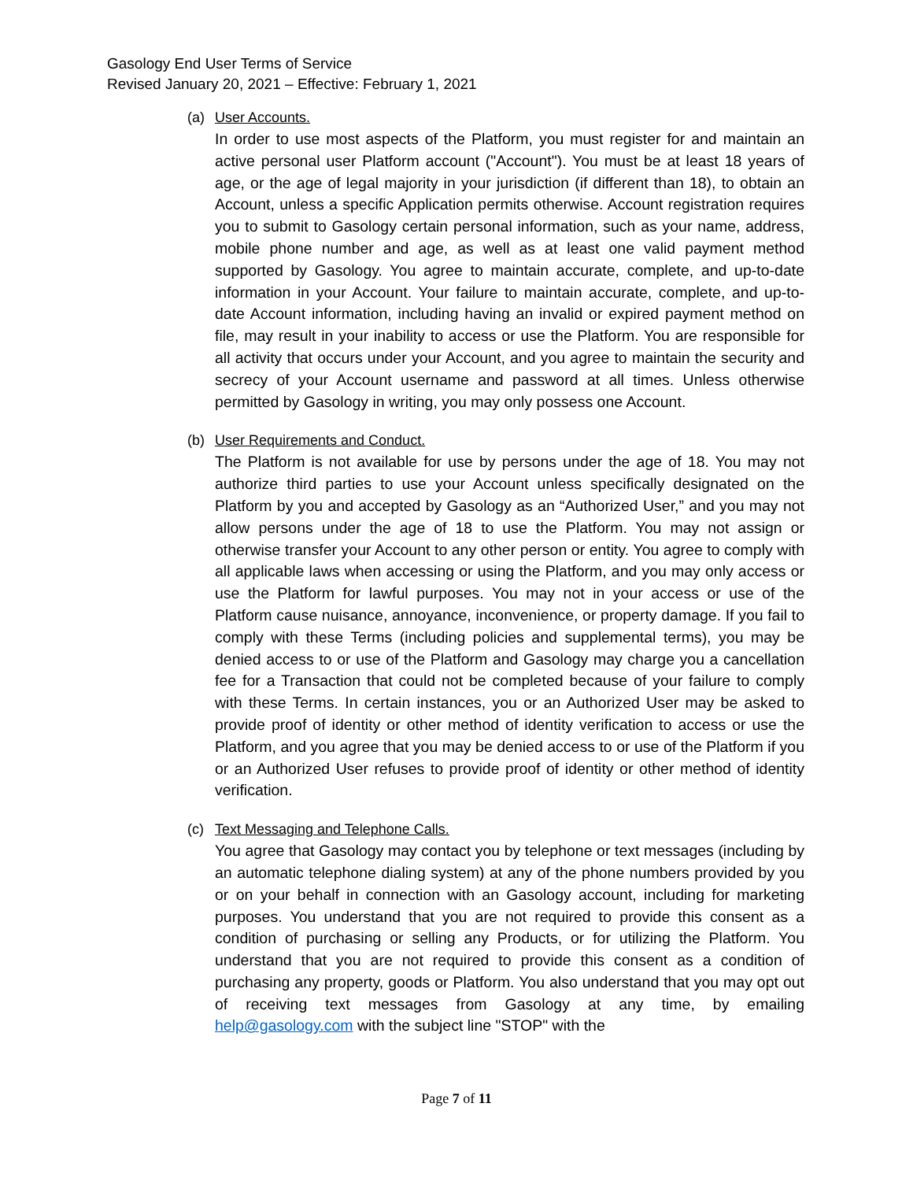Gasology End User Terms of Service
Revised January 20, 2021 – Effective: February 1, 2021
(a) User Accounts.
In order to use most aspects of the Platform, you must register for and maintain an active personal user Platform account ("Account"). You must be at least 18 years of age, or the age of legal majority in your jurisdiction (if different than 18), to obtain an Account, unless a specific Application permits otherwise. Account registration requires you to submit to Gasology certain personal information, such as your name, address, mobile phone number and age, as well as at least one valid payment method supported by Gasology. You agree to maintain accurate, complete, and up-to-date information in your Account. Your failure to maintain accurate, complete, and up-to-date Account information, including having an invalid or expired payment method on file, may result in your inability to access or use the Platform. You are responsible for all activity that occurs under your Account, and you agree to maintain the security and secrecy of your Account username and password at all times. Unless otherwise permitted by Gasology in writing, you may only possess one Account.
(b) User Requirements and Conduct.
The Platform is not available for use by persons under the age of 18. You may not authorize third parties to use your Account unless specifically designated on the Platform by you and accepted by Gasology as an “Authorized User,” and you may not allow persons under the age of 18 to use the Platform. You may not assign or otherwise transfer your Account to any other person or entity. You agree to comply with all applicable laws when accessing or using the Platform, and you may only access or use the Platform for lawful purposes. You may not in your access or use of the Platform cause nuisance, annoyance, inconvenience, or property damage. If you fail to comply with these Terms (including policies and supplemental terms), you may be denied access to or use of the Platform and Gasology may charge you a cancellation fee for a Transaction that could not be completed because of your failure to comply with these Terms. In certain instances, you or an Authorized User may be asked to provide proof of identity or other method of identity verification to access or use the Platform, and you agree that you may be denied access to or use of the Platform if you or an Authorized User refuses to provide proof of identity or other method of identity verification.
(c) Text Messaging and Telephone Calls.
You agree that Gasology may contact you by telephone or text messages (including by an automatic telephone dialing system) at any of the phone numbers provided by you or on your behalf in connection with an Gasology account, including for marketing purposes. You understand that you are not required to provide this consent as a condition of purchasing or selling any Products, or for utilizing the Platform. You understand that you are not required to provide this consent as a condition of purchasing any property, goods or Platform. You also understand that you may opt out of receiving text messages from Gasology at any time, by emailing help@gasology.com with the subject line "STOP" with the
Page 7 of 11